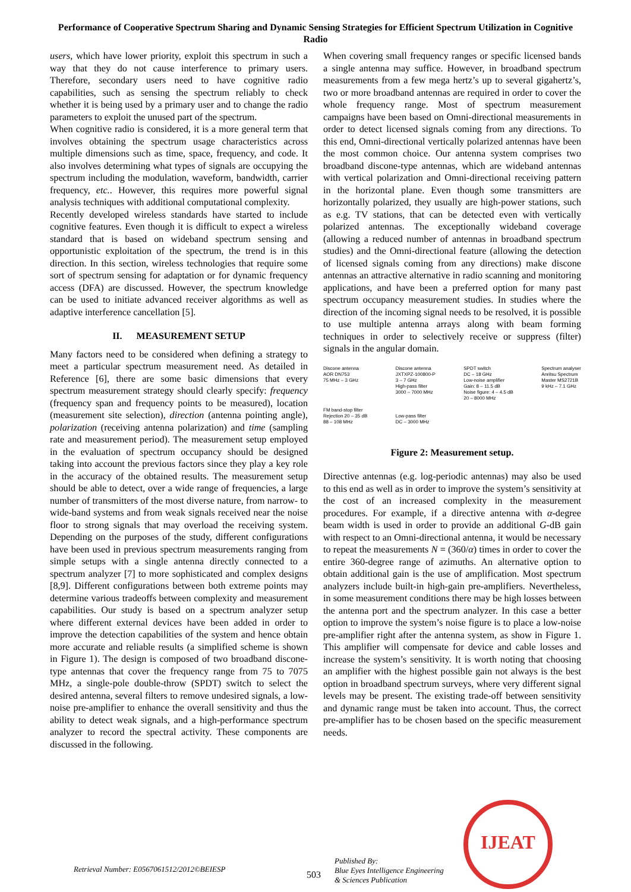Performance of Cooperative Spectrum Sharing and Dynamic Sensing Strategies for Efficient Spectrum Utilization in Cognitive Radio
users, which have lower priority, exploit this spectrum in such a way that they do not cause interference to primary users. Therefore, secondary users need to have cognitive radio capabilities, such as sensing the spectrum reliably to check whether it is being used by a primary user and to change the radio parameters to exploit the unused part of the spectrum.
When cognitive radio is considered, it is a more general term that involves obtaining the spectrum usage characteristics across multiple dimensions such as time, space, frequency, and code. It also involves determining what types of signals are occupying the spectrum including the modulation, waveform, bandwidth, carrier frequency, etc.. However, this requires more powerful signal analysis techniques with additional computational complexity.
Recently developed wireless standards have started to include cognitive features. Even though it is difficult to expect a wireless standard that is based on wideband spectrum sensing and opportunistic exploitation of the spectrum, the trend is in this direction. In this section, wireless technologies that require some sort of spectrum sensing for adaptation or for dynamic frequency access (DFA) are discussed. However, the spectrum knowledge can be used to initiate advanced receiver algorithms as well as adaptive interference cancellation [5].
II. MEASUREMENT SETUP
Many factors need to be considered when defining a strategy to meet a particular spectrum measurement need. As detailed in Reference [6], there are some basic dimensions that every spectrum measurement strategy should clearly specify: frequency (frequency span and frequency points to be measured), location (measurement site selection), direction (antenna pointing angle), polarization (receiving antenna polarization) and time (sampling rate and measurement period). The measurement setup employed in the evaluation of spectrum occupancy should be designed taking into account the previous factors since they play a key role in the accuracy of the obtained results. The measurement setup should be able to detect, over a wide range of frequencies, a large number of transmitters of the most diverse nature, from narrow- to wide-band systems and from weak signals received near the noise floor to strong signals that may overload the receiving system. Depending on the purposes of the study, different configurations have been used in previous spectrum measurements ranging from simple setups with a single antenna directly connected to a spectrum analyzer [7] to more sophisticated and complex designs [8,9]. Different configurations between both extreme points may determine various tradeoffs between complexity and measurement capabilities. Our study is based on a spectrum analyzer setup where different external devices have been added in order to improve the detection capabilities of the system and hence obtain more accurate and reliable results (a simplified scheme is shown in Figure 1). The design is composed of two broadband discone-type antennas that cover the frequency range from 75 to 7075 MHz, a single-pole double-throw (SPDT) switch to select the desired antenna, several filters to remove undesired signals, a low-noise pre-amplifier to enhance the overall sensitivity and thus the ability to detect weak signals, and a high-performance spectrum analyzer to record the spectral activity. These components are discussed in the following.
When covering small frequency ranges or specific licensed bands a single antenna may suffice. However, in broadband spectrum measurements from a few mega hertz’s up to several gigahertz’s, two or more broadband antennas are required in order to cover the whole frequency range. Most of spectrum measurement campaigns have been based on Omni-directional measurements in order to detect licensed signals coming from any directions. To this end, Omni-directional vertically polarized antennas have been the most common choice. Our antenna system comprises two broadband discone-type antennas, which are wideband antennas with vertical polarization and Omni-directional receiving pattern in the horizontal plane. Even though some transmitters are horizontally polarized, they usually are high-power stations, such as e.g. TV stations, that can be detected even with vertically polarized antennas. The exceptionally wideband coverage (allowing a reduced number of antennas in broadband spectrum studies) and the Omni-directional feature (allowing the detection of licensed signals coming from any directions) make discone antennas an attractive alternative in radio scanning and monitoring applications, and have been a preferred option for many past spectrum occupancy measurement studies. In studies where the direction of the incoming signal needs to be resolved, it is possible to use multiple antenna arrays along with beam forming techniques in order to selectively receive or suppress (filter) signals in the angular domain.
Discone antenna
AOR DN753
75 MHz – 3 GHz
FM band-stop filter
Rejection 20 – 35 dB
88 – 108 MHz
Discone antenna
JXTXPZ-100800-P
3 – 7 GHz
High-pass filter
3000 – 7000 MHz
Low-pass filter
DC – 3000 MHz
SPDT switch
DC – 18 GHz
Low-noise amplifier
Gain: 8 – 11.5 dB
Noise figure: 4 – 4.5 dB
20 – 8000 MHz
Spectrum analyser
Anritsu Spectrum
Master MS2721B
9 kHz – 7.1 GHz
Figure 2: Measurement setup.
Directive antennas (e.g. log-periodic antennas) may also be used to this end as well as in order to improve the system’s sensitivity at the cost of an increased complexity in the measurement procedures. For example, if a directive antenna with α-degree beam width is used in order to provide an additional G-dB gain with respect to an Omni-directional antenna, it would be necessary to repeat the measurements N = (360/α) times in order to cover the entire 360-degree range of azimuths. An alternative option to obtain additional gain is the use of amplification. Most spectrum analyzers include built-in high-gain pre-amplifiers. Nevertheless, in some measurement conditions there may be high losses between the antenna port and the spectrum analyzer. In this case a better option to improve the system’s noise figure is to place a low-noise pre-amplifier right after the antenna system, as show in Figure 1. This amplifier will compensate for device and cable losses and increase the system’s sensitivity. It is worth noting that choosing an amplifier with the highest possible gain not always is the best option in broadband spectrum surveys, where very different signal levels may be present. The existing trade-off between sensitivity and dynamic range must be taken into account. Thus, the correct pre-amplifier has to be chosen based on the specific measurement needs.
Retrieval Number: E0567061512/2012©BEIESP
503
Published By:
Blue Eyes Intelligence Engineering
& Sciences Publication
IJEAT